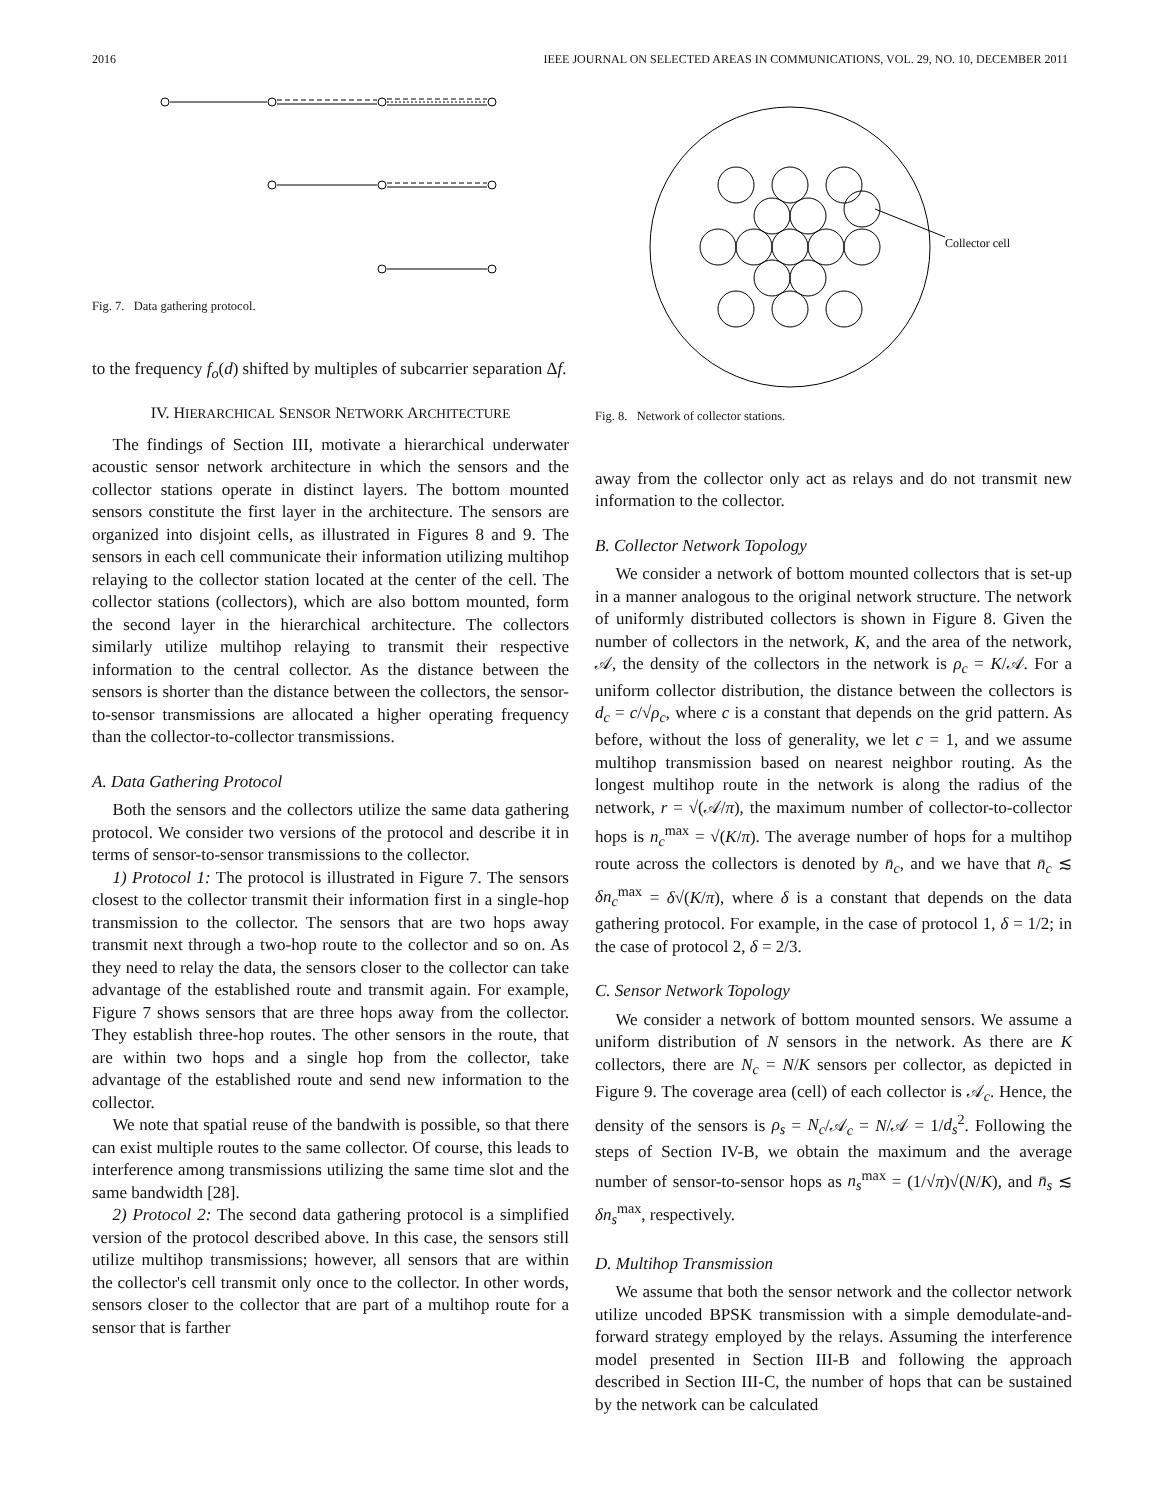2016 IEEE JOURNAL ON SELECTED AREAS IN COMMUNICATIONS, VOL. 29, NO. 10, DECEMBER 2011
Fig. 7. Data gathering protocol.
to the frequency f<sub>o</sub>(d) shifted by multiples of subcarrier separation Δf.
IV. HIERARCHICAL SENSOR NETWORK ARCHITECTURE
The findings of Section III, motivate a hierarchical underwater acoustic sensor network architecture in which the sensors and the collector stations operate in distinct layers. The bottom mounted sensors constitute the first layer in the architecture. The sensors are organized into disjoint cells, as illustrated in Figures 8 and 9. The sensors in each cell communicate their information utilizing multihop relaying to the collector station located at the center of the cell. The collector stations (collectors), which are also bottom mounted, form the second layer in the hierarchical architecture. The collectors similarly utilize multihop relaying to transmit their respective information to the central collector. As the distance between the sensors is shorter than the distance between the collectors, the sensor-to-sensor transmissions are allocated a higher operating frequency than the collector-to-collector transmissions.
A. Data Gathering Protocol
Both the sensors and the collectors utilize the same data gathering protocol. We consider two versions of the protocol and describe it in terms of sensor-to-sensor transmissions to the collector.
1) Protocol 1: The protocol is illustrated in Figure 7. The sensors closest to the collector transmit their information first in a single-hop transmission to the collector. The sensors that are two hops away transmit next through a two-hop route to the collector and so on. As they need to relay the data, the sensors closer to the collector can take advantage of the established route and transmit again. For example, Figure 7 shows sensors that are three hops away from the collector. They establish three-hop routes. The other sensors in the route, that are within two hops and a single hop from the collector, take advantage of the established route and send new information to the collector.
We note that spatial reuse of the bandwith is possible, so that there can exist multiple routes to the same collector. Of course, this leads to interference among transmissions utilizing the same time slot and the same bandwidth [28].
2) Protocol 2: The second data gathering protocol is a simplified version of the protocol described above. In this case, the sensors still utilize multihop transmissions; however, all sensors that are within the collector's cell transmit only once to the collector. In other words, sensors closer to the collector that are part of a multihop route for a sensor that is farther
Collector cell
Fig. 8. Network of collector stations.
away from the collector only act as relays and do not transmit new information to the collector.
B. Collector Network Topology
We consider a network of bottom mounted collectors that is set-up in a manner analogous to the original network structure. The network of uniformly distributed collectors is shown in Figure 8. Given the number of collectors in the network, K, and the area of the network, 𝒜, the density of the collectors in the network is ρ<sub>c</sub> = K/𝒜. For a uniform collector distribution, the distance between the collectors is d<sub>c</sub> = c/√ρ<sub>c</sub>, where c is a constant that depends on the grid pattern. As before, without the loss of generality, we let c = 1, and we assume multihop transmission based on nearest neighbor routing. As the longest multihop route in the network is along the radius of the network, r = √(𝒜/π), the maximum number of collector-to-collector hops is n<sub>c</sub><sup>max</sup> = √(K/π). The average number of hops for a multihop route across the collectors is denoted by n̄<sub>c</sub>, and we have that n̄<sub>c</sub> ≲ δn<sub>c</sub><sup>max</sup> = δ√(K/π), where δ is a constant that depends on the data gathering protocol. For example, in the case of protocol 1, δ = 1/2; in the case of protocol 2, δ = 2/3.
C. Sensor Network Topology
We consider a network of bottom mounted sensors. We assume a uniform distribution of N sensors in the network. As there are K collectors, there are N<sub>c</sub> = N/K sensors per collector, as depicted in Figure 9. The coverage area (cell) of each collector is 𝒜<sub>c</sub>. Hence, the density of the sensors is ρ<sub>s</sub> = N<sub>c</sub>/𝒜<sub>c</sub> = N/𝒜 = 1/d<sub>s</sub><sup>2</sup>. Following the steps of Section IV-B, we obtain the maximum and the average number of sensor-to-sensor hops as n<sub>s</sub><sup>max</sup> = (1/√π)√(N/K), and n̄<sub>s</sub> ≲ δn<sub>s</sub><sup>max</sup>, respectively.
D. Multihop Transmission
We assume that both the sensor network and the collector network utilize uncoded BPSK transmission with a simple demodulate-and-forward strategy employed by the relays. Assuming the interference model presented in Section III-B and following the approach described in Section III-C, the number of hops that can be sustained by the network can be calculated